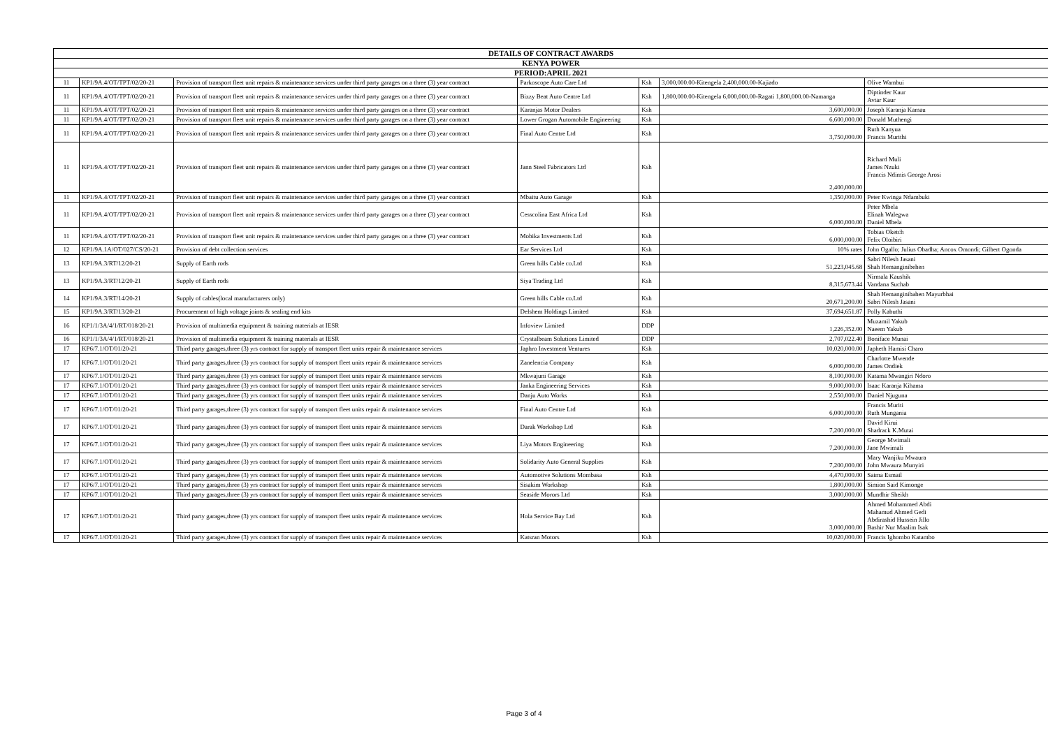| DETAILS OF CONTRACT AWARDS | | | | | | |
| --- | --- | --- | --- | --- | --- | --- |
| KENYA POWER | | | | | | |
| PERIOD:APRIL 2021 | | | | | | |
| 11 | KP1/9A.4/OT/TPT/02/20-21 | Provision of transport fleet unit repairs & maintenance services under third party garages on a three (3) year contract | Parkoscope Auto Care Ltd | Ksh | 3,000,000.00-Kitengela 2,400,000.00-Kajiado | Olive Wambui |
| 11 | KP1/9A.4/OT/TPT/02/20-21 | Provision of transport fleet unit repairs & maintenance services under third party garages on a three (3) year contract | Bizzy Beat Auto Centre Ltd | Ksh | 1,800,000.00-Kitengela 6,000,000.00-Ragati 1,800,000.00-Namanga | Diptinder Kaur Avtar Kaur |
| 11 | KP1/9A.4/OT/TPT/02/20-21 | Provision of transport fleet unit repairs & maintenance services under third party garages on a three (3) year contract | Karanjas Motor Dealers | Ksh | 3,600,000.00 | Joseph Karanja Kamau |
| 11 | KP1/9A.4/OT/TPT/02/20-21 | Provision of transport fleet unit repairs & maintenance services under third party garages on a three (3) year contract | Lower Grogan Automobile Engineering | Ksh | 6,600,000.00 | Donald Muthengi |
| 11 | KP1/9A.4/OT/TPT/02/20-21 | Provision of transport fleet unit repairs & maintenance services under third party garages on a three (3) year contract | Final Auto Centre Ltd | Ksh | 3,750,000.00 | Ruth Kanyua Francis Murithi |
| 11 | KP1/9A.4/OT/TPT/02/20-21 | Provision of transport fleet unit repairs & maintenance services under third party garages on a three (3) year contract | Jann Steel Fabricators Ltd | Ksh | 2,400,000.00 | Richard Muli James Nzuki Francis Ndimis George Arosi |
| 11 | KP1/9A.4/OT/TPT/02/20-21 | Provision of transport fleet unit repairs & maintenance services under third party garages on a three (3) year contract | Mbaitu Auto Garage | Ksh | 1,350,000.00 | Peter Kwinga Ndambuki |
| 11 | KP1/9A.4/OT/TPT/02/20-21 | Provision of transport fleet unit repairs & maintenance services under third party garages on a three (3) year contract | Cesscolina East Africa Ltd | Ksh | 6,000,000.00 | Peter Mbela Elinah Walegwa Daniel Mbela |
| 11 | KP1/9A.4/OT/TPT/02/20-21 | Provision of transport fleet unit repairs & maintenance services under third party garages on a three (3) year contract | Mobika Investments Ltd | Ksh | 6,000,000.00 | Tobias Oketch Felix Oloibiri |
| 12 | KP1/9A.1A/OT/027/CS/20-21 | Provision of debt collection services | Ear Services Ltd | Ksh | 10% rates | John Ogallo; Julius Obadha; Ancox Omondi; Gilbert Ogonda |
| 13 | KP1/9A.3/RT/12/20-21 | Supply of Earth rods | Green hills Cable co.Ltd | Ksh | 51,223,045.68 | Sabri Nilesh Jasani Shah Hemanginibehen |
| 13 | KP1/9A.3/RT/12/20-21 | Supply of Earth rods | Siya Trading Ltd | Ksh | 8,315,673.44 | Nirmala Kaushik Vandana Suchab |
| 14 | KP1/9A.3/RT/14/20-21 | Supply of cables(local manufacturers only) | Green hills Cable co.Ltd | Ksh | 20,671,200.00 | Shah Hemanginibahen Mayurbhai Sabri Nilesh Jasani |
| 15 | KP1/9A.3/RT/13/20-21 | Procurement of high voltage joints & sealing end kits | Delshem Holdings Limited | Ksh | 37,694,651.87 | Polly Kabuthi |
| 16 | KP1/1/3A/4/1/RT/018/20-21 | Provision of multimedia equipment & training materials at IESR | Infoview Limited | DDP | 1,226,352.00 | Muzamil Yakub Naeem Yakub |
| 16 | KP1/1/3A/4/1/RT/018/20-21 | Provision of multimedia equipment & training materials at IESR | Crystalbeam Solutions Limited | DDP | 2,707,022.40 | Boniface Munai |
| 17 | KP6/7.1/OT/01/20-21 | Third party garages,three (3) yrs contract for supply of transport fleet units repair & maintenance services | Japhro Investment Ventures | Ksh | 10,020,000.00 | Japheth Hamisi Charo |
| 17 | KP6/7.1/OT/01/20-21 | Third party garages,three (3) yrs contract for supply of transport fleet units repair & maintenance services | Zanelencia Company | Ksh | 6,000,000.00 | Charlotte Mwende James Ondiek |
| 17 | KP6/7.1/OT/01/20-21 | Third party garages,three (3) yrs contract for supply of transport fleet units repair & maintenance services | Mkwajuni Garage | Ksh | 8,100,000.00 | Katama Mwangiri Ndoro |
| 17 | KP6/7.1/OT/01/20-21 | Third party garages,three (3) yrs contract for supply of transport fleet units repair & maintenance services | Janka Engineering Services | Ksh | 9,000,000.00 | Isaac Karanja Kihama |
| 17 | KP6/7.1/OT/01/20-21 | Third party garages,three (3) yrs contract for supply of transport fleet units repair & maintenance services | Danju Auto Works | Ksh | 2,550,000.00 | Daniel Njuguna |
| 17 | KP6/7.1/OT/01/20-21 | Third party garages,three (3) yrs contract for supply of transport fleet units repair & maintenance services | Final Auto Centre Ltd | Ksh | 6,000,000.00 | Francis Muriti Ruth Mungania |
| 17 | KP6/7.1/OT/01/20-21 | Third party garages,three (3) yrs contract for supply of transport fleet units repair & maintenance services | Darak Workshop Ltd | Ksh | 7,200,000.00 | David Kirui Shadrack K.Mutai |
| 17 | KP6/7.1/OT/01/20-21 | Third party garages,three (3) yrs contract for supply of transport fleet units repair & maintenance services | Liya Motors Engineering | Ksh | 7,200,000.00 | George Mwimali Jane Mwimali |
| 17 | KP6/7.1/OT/01/20-21 | Third party garages,three (3) yrs contract for supply of transport fleet units repair & maintenance services | Solidarity Auto General Supplies | Ksh | 7,200,000.00 | Mary Wanjiku Mwaura John Mwaura Munyiri |
| 17 | KP6/7.1/OT/01/20-21 | Third party garages,three (3) yrs contract for supply of transport fleet units repair & maintenance services | Automotive Solutions Mombasa | Ksh | 4,470,000.00 | Saima Esmail |
| 17 | KP6/7.1/OT/01/20-21 | Third party garages,three (3) yrs contract for supply of transport fleet units repair & maintenance services | Sisakim Workshop | Ksh | 1,800,000.00 | Simion Said Kimonge |
| 17 | KP6/7.1/OT/01/20-21 | Third party garages,three (3) yrs contract for supply of transport fleet units repair & maintenance services | Seaside Morors Ltd | Ksh | 3,000,000.00 | Mundhir Sheikh |
| 17 | KP6/7.1/OT/01/20-21 | Third party garages,three (3) yrs contract for supply of transport fleet units repair & maintenance services | Hola Service Bay Ltd | Ksh | 3,000,000.00 | Ahmed Mohammed Abdi Mahamud Ahmed Gedi Abdirashid Hussein Jillo Bashir Nur Maalim Isak |
| 17 | KP6/7.1/OT/01/20-21 | Third party garages,three (3) yrs contract for supply of transport fleet units repair & maintenance services | Katsran Motors | Ksh | 10,020,000.00 | Francis Ighombo Katambo |
Page 3 of 4